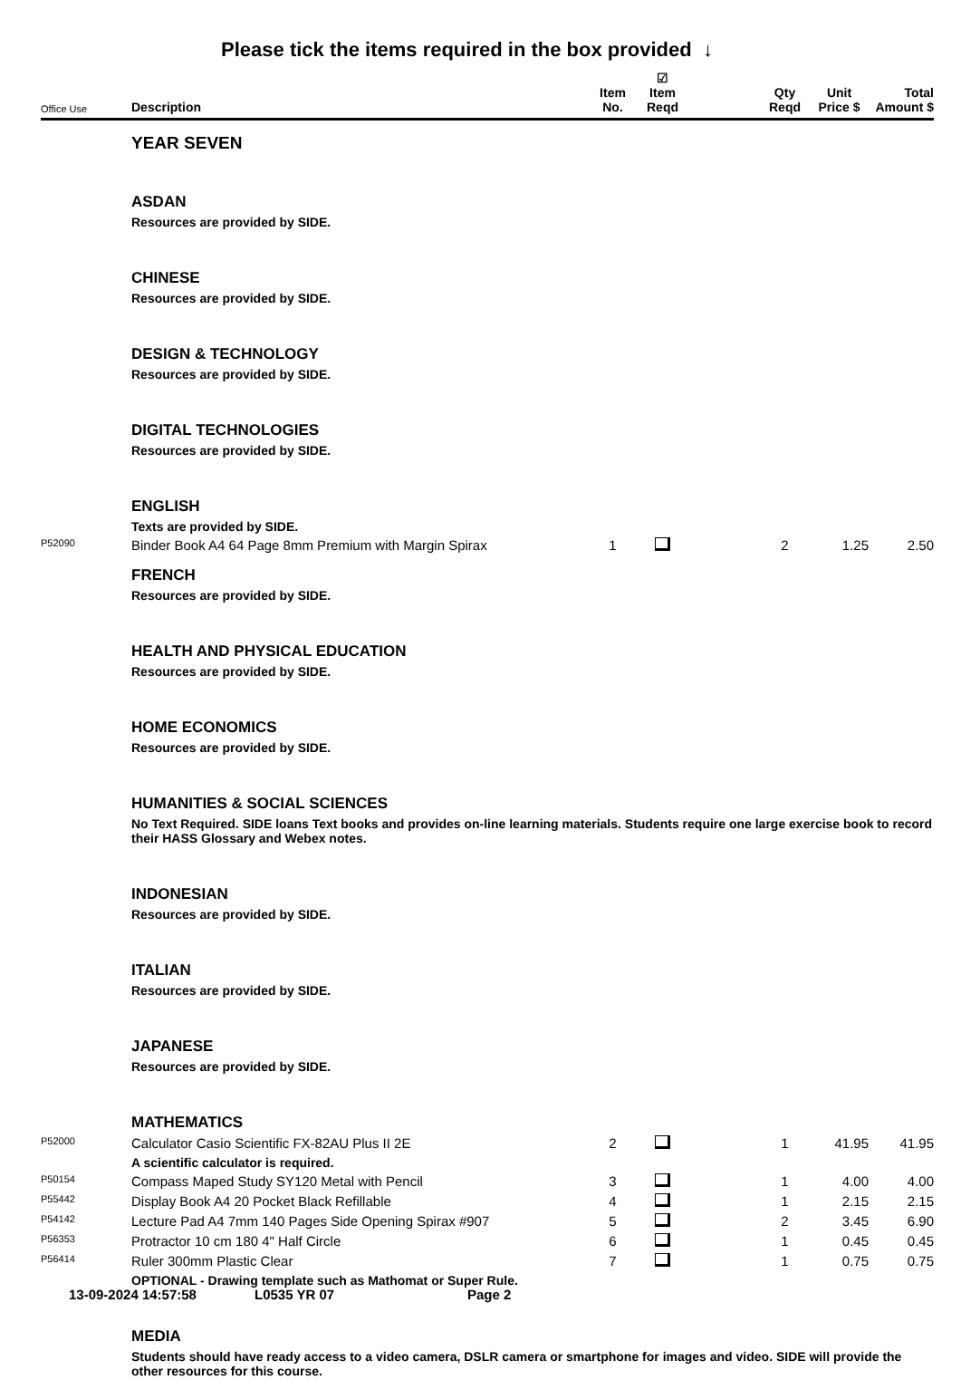Please tick the items required in the box provided ↓
| Office Use | Description | Item No. | ☑ Item Reqd | | Qty Reqd | Unit Price $ | Total Amount $ |
| --- | --- | --- | --- | --- | --- | --- | --- |
| | YEAR SEVEN | | | | | | |
| | ASDAN | | | | | | |
| | Resources are provided by SIDE. | | | | | | |
| | CHINESE | | | | | | |
| | Resources are provided by SIDE. | | | | | | |
| | DESIGN & TECHNOLOGY | | | | | | |
| | Resources are provided by SIDE. | | | | | | |
| | DIGITAL TECHNOLOGIES | | | | | | |
| | Resources are provided by SIDE. | | | | | | |
| | ENGLISH | | | | | | |
| | Texts are provided by SIDE. | | | | | | |
| P52090 | Binder Book A4 64 Page 8mm Premium with Margin Spirax | 1 | | | 2 | 1.25 | 2.50 |
| | FRENCH | | | | | | |
| | Resources are provided by SIDE. | | | | | | |
| | HEALTH AND PHYSICAL EDUCATION | | | | | | |
| | Resources are provided by SIDE. | | | | | | |
| | HOME ECONOMICS | | | | | | |
| | Resources are provided by SIDE. | | | | | | |
| | HUMANITIES & SOCIAL SCIENCES | | | | | | |
| | No Text Required. SIDE loans Text books and provides on-line learning materials. Students require one large exercise book to record their HASS Glossary and Webex notes. | | | | | | |
| | INDONESIAN | | | | | | |
| | Resources are provided by SIDE. | | | | | | |
| | ITALIAN | | | | | | |
| | Resources are provided by SIDE. | | | | | | |
| | JAPANESE | | | | | | |
| | Resources are provided by SIDE. | | | | | | |
| | MATHEMATICS | | | | | | |
| P52000 | Calculator Casio Scientific FX-82AU Plus II 2E | 2 | | | 1 | 41.95 | 41.95 |
| | A scientific calculator is required. | | | | | | |
| P50154 | Compass Maped Study SY120 Metal with Pencil | 3 | | | 1 | 4.00 | 4.00 |
| P55442 | Display Book A4 20 Pocket Black Refillable | 4 | | | 1 | 2.15 | 2.15 |
| P54142 | Lecture Pad A4 7mm 140 Pages Side Opening Spirax #907 | 5 | | | 2 | 3.45 | 6.90 |
| P56353 | Protractor 10 cm 180 4" Half Circle | 6 | | | 1 | 0.45 | 0.45 |
| P56414 | Ruler 300mm Plastic Clear | 7 | | | 1 | 0.75 | 0.75 |
| | OPTIONAL - Drawing template such as Mathomat or Super Rule. | | | | | | |
| | MEDIA | | | | | | |
| | Students should have ready access to a video camera, DSLR camera or smartphone for images and video. SIDE will provide the other resources for this course. | | | | | | |
13-09-2024 14:57:58 L0535 YR 07 Page 2